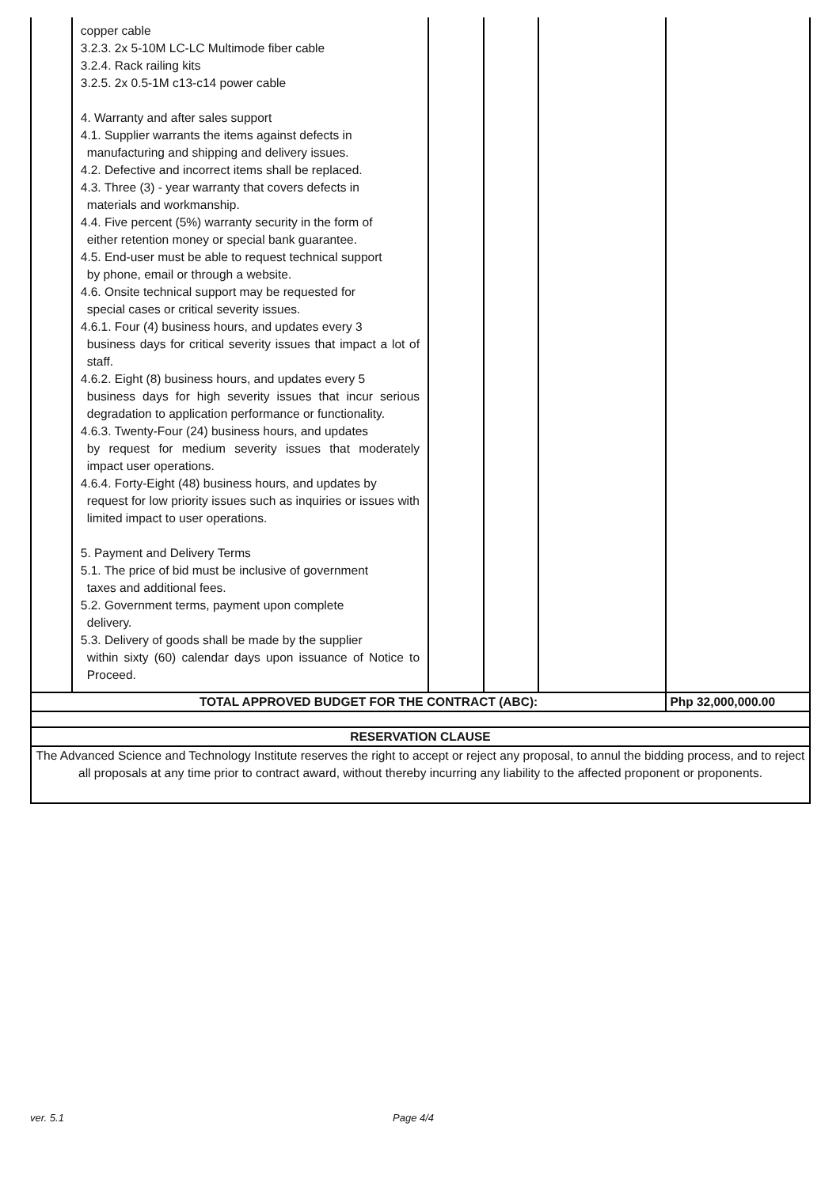| | copper cable 3.2.3. 2x 5-10M LC-LC Multimode fiber cable 3.2.4. Rack railing kits 3.2.5. 2x 0.5-1M c13-c14 power cable 4. Warranty and after sales support 4.1. Supplier warrants the items against defects in manufacturing and shipping and delivery issues. 4.2. Defective and incorrect items shall be replaced. 4.3. Three (3) - year warranty that covers defects in materials and workmanship. 4.4. Five percent (5%) warranty security in the form of either retention money or special bank guarantee. 4.5. End-user must be able to request technical support by phone, email or through a website. 4.6. Onsite technical support may be requested for special cases or critical severity issues. 4.6.1. Four (4) business hours, and updates every 3 business days for critical severity issues that impact a lot of staff. 4.6.2. Eight (8) business hours, and updates every 5 business days for high severity issues that incur serious degradation to application performance or functionality. 4.6.3. Twenty-Four (24) business hours, and updates by request for medium severity issues that moderately impact user operations. 4.6.4. Forty-Eight (48) business hours, and updates by request for low priority issues such as inquiries or issues with limited impact to user operations. 5. Payment and Delivery Terms 5.1. The price of bid must be inclusive of government taxes and additional fees. 5.2. Government terms, payment upon complete delivery. 5.3. Delivery of goods shall be made by the supplier within sixty (60) calendar days upon issuance of Notice to Proceed. | | | | |
| | TOTAL APPROVED BUDGET FOR THE CONTRACT (ABC): | | | | Php 32,000,000.00 |
| RESERVATION CLAUSE | | | | | |
| The Advanced Science and Technology Institute reserves the right to accept or reject any proposal, to annul the bidding process, and to reject all proposals at any time prior to contract award, without thereby incurring any liability to the affected proponent or proponents. | | | | | |
ver. 5.1 Page 4/4